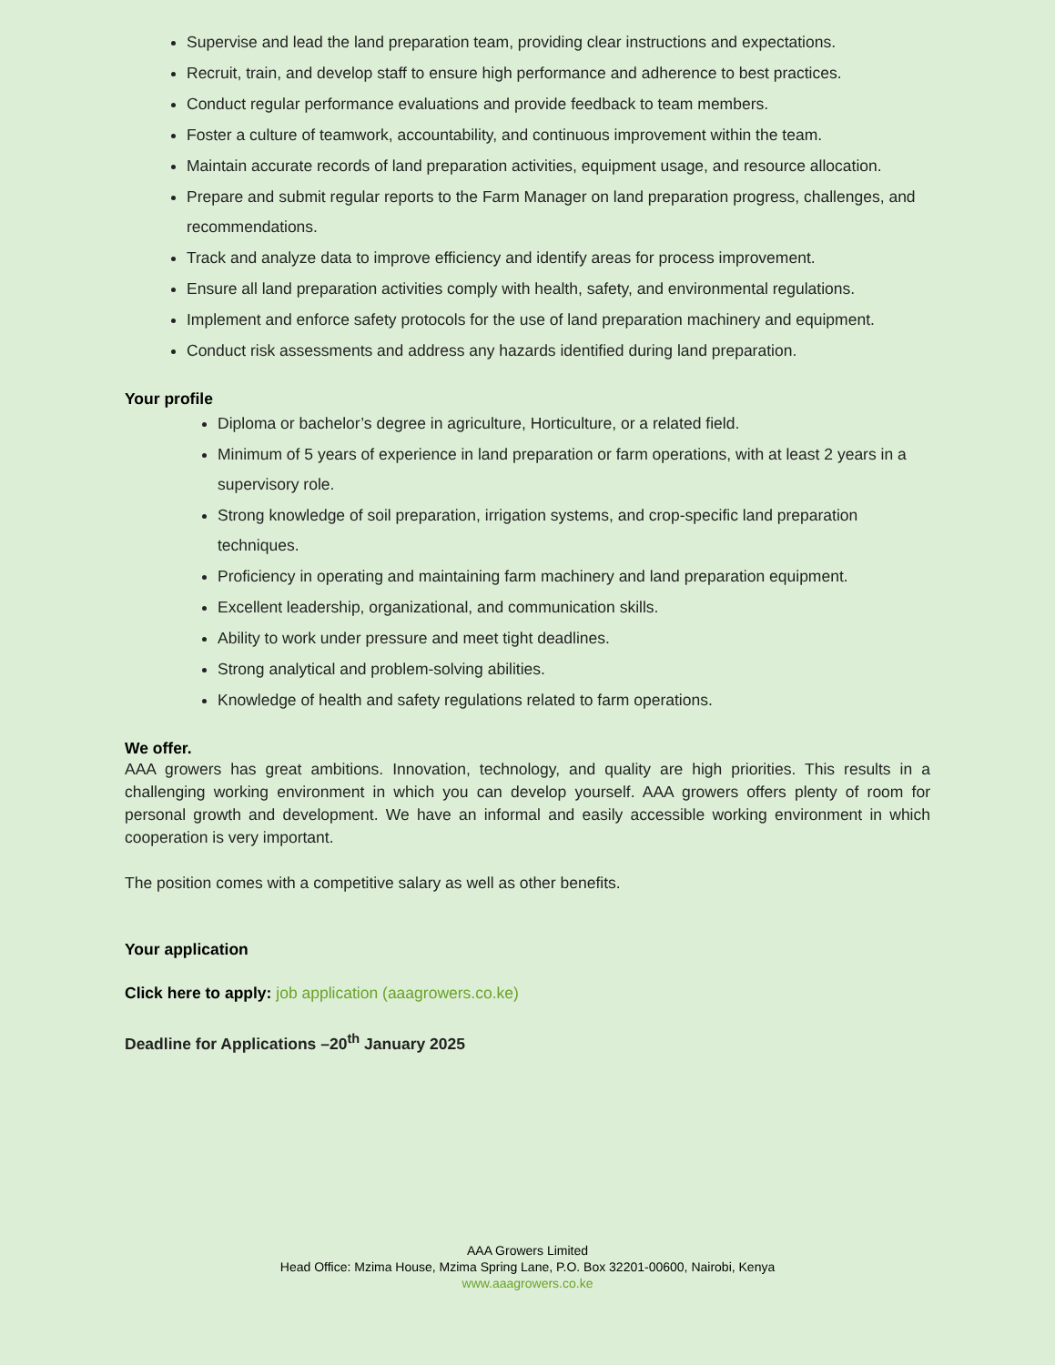Supervise and lead the land preparation team, providing clear instructions and expectations.
Recruit, train, and develop staff to ensure high performance and adherence to best practices.
Conduct regular performance evaluations and provide feedback to team members.
Foster a culture of teamwork, accountability, and continuous improvement within the team.
Maintain accurate records of land preparation activities, equipment usage, and resource allocation.
Prepare and submit regular reports to the Farm Manager on land preparation progress, challenges, and recommendations.
Track and analyze data to improve efficiency and identify areas for process improvement.
Ensure all land preparation activities comply with health, safety, and environmental regulations.
Implement and enforce safety protocols for the use of land preparation machinery and equipment.
Conduct risk assessments and address any hazards identified during land preparation.
Your profile
Diploma or bachelor’s degree in agriculture, Horticulture, or a related field.
Minimum of 5 years of experience in land preparation or farm operations, with at least 2 years in a supervisory role.
Strong knowledge of soil preparation, irrigation systems, and crop-specific land preparation techniques.
Proficiency in operating and maintaining farm machinery and land preparation equipment.
Excellent leadership, organizational, and communication skills.
Ability to work under pressure and meet tight deadlines.
Strong analytical and problem-solving abilities.
Knowledge of health and safety regulations related to farm operations.
We offer.
AAA growers has great ambitions. Innovation, technology, and quality are high priorities. This results in a challenging working environment in which you can develop yourself. AAA growers offers plenty of room for personal growth and development. We have an informal and easily accessible working environment in which cooperation is very important.
The position comes with a competitive salary as well as other benefits.
Your application
Click here to apply: job application (aaagrowers.co.ke)
Deadline for Applications –20<sup>th</sup> January 2025
AAA Growers Limited
Head Office: Mzima House, Mzima Spring Lane, P.O. Box 32201-00600, Nairobi, Kenya
www.aaagrowers.co.ke